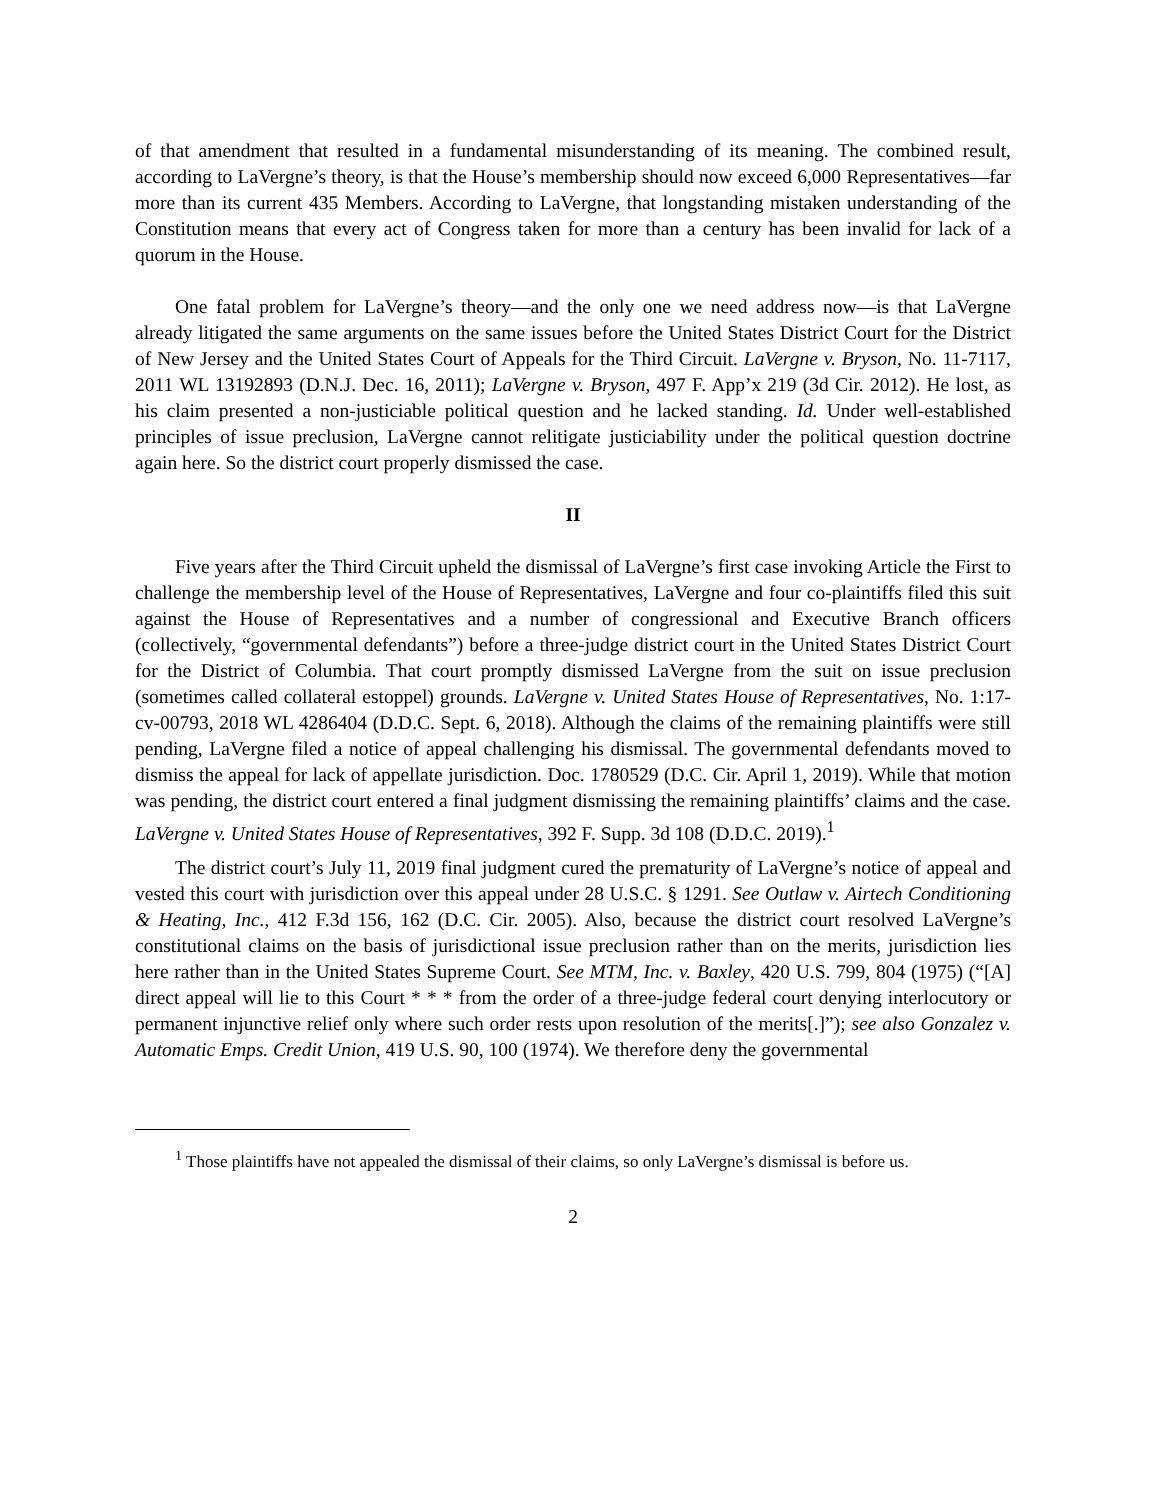of that amendment that resulted in a fundamental misunderstanding of its meaning. The combined result, according to LaVergne’s theory, is that the House’s membership should now exceed 6,000 Representatives—far more than its current 435 Members. According to LaVergne, that longstanding mistaken understanding of the Constitution means that every act of Congress taken for more than a century has been invalid for lack of a quorum in the House.
One fatal problem for LaVergne’s theory—and the only one we need address now—is that LaVergne already litigated the same arguments on the same issues before the United States District Court for the District of New Jersey and the United States Court of Appeals for the Third Circuit. LaVergne v. Bryson, No. 11-7117, 2011 WL 13192893 (D.N.J. Dec. 16, 2011); LaVergne v. Bryson, 497 F. App’x 219 (3d Cir. 2012). He lost, as his claim presented a non-justiciable political question and he lacked standing. Id. Under well-established principles of issue preclusion, LaVergne cannot relitigate justiciability under the political question doctrine again here. So the district court properly dismissed the case.
II
Five years after the Third Circuit upheld the dismissal of LaVergne’s first case invoking Article the First to challenge the membership level of the House of Representatives, LaVergne and four co-plaintiffs filed this suit against the House of Representatives and a number of congressional and Executive Branch officers (collectively, “governmental defendants”) before a three-judge district court in the United States District Court for the District of Columbia. That court promptly dismissed LaVergne from the suit on issue preclusion (sometimes called collateral estoppel) grounds. LaVergne v. United States House of Representatives, No. 1:17-cv-00793, 2018 WL 4286404 (D.D.C. Sept. 6, 2018). Although the claims of the remaining plaintiffs were still pending, LaVergne filed a notice of appeal challenging his dismissal. The governmental defendants moved to dismiss the appeal for lack of appellate jurisdiction. Doc. 1780529 (D.C. Cir. April 1, 2019). While that motion was pending, the district court entered a final judgment dismissing the remaining plaintiffs’ claims and the case. LaVergne v. United States House of Representatives, 392 F. Supp. 3d 108 (D.D.C. 2019).<sup>1</sup>
The district court’s July 11, 2019 final judgment cured the prematurity of LaVergne’s notice of appeal and vested this court with jurisdiction over this appeal under 28 U.S.C. § 1291. See Outlaw v. Airtech Conditioning & Heating, Inc., 412 F.3d 156, 162 (D.C. Cir. 2005). Also, because the district court resolved LaVergne’s constitutional claims on the basis of jurisdictional issue preclusion rather than on the merits, jurisdiction lies here rather than in the United States Supreme Court. See MTM, Inc. v. Baxley, 420 U.S. 799, 804 (1975) (“[A] direct appeal will lie to this Court * * * from the order of a three-judge federal court denying interlocutory or permanent injunctive relief only where such order rests upon resolution of the merits[.]”); see also Gonzalez v. Automatic Emps. Credit Union, 419 U.S. 90, 100 (1974). We therefore deny the governmental
<sup>1</sup> Those plaintiffs have not appealed the dismissal of their claims, so only LaVergne’s dismissal is before us.
2